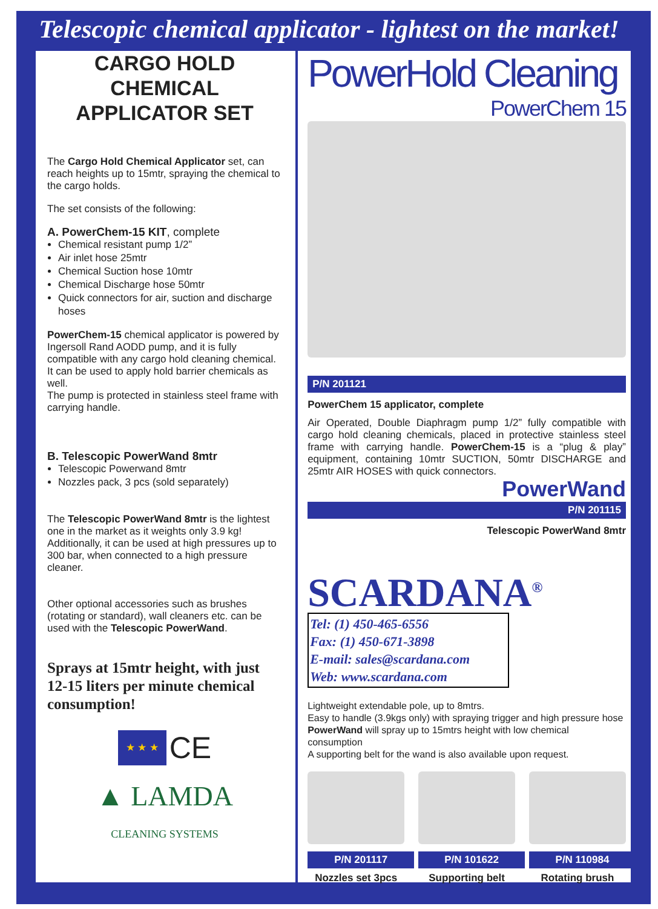Telescopic chemical applicator - lightest on the market!
CARGO HOLD CHEMICAL APPLICATOR SET
The Cargo Hold Chemical Applicator set, can reach heights up to 15mtr, spraying the chemical to the cargo holds.
The set consists of the following:
A. PowerChem-15 KIT, complete
Chemical resistant pump 1/2”
Air inlet hose 25mtr
Chemical Suction hose 10mtr
Chemical Discharge hose 50mtr
Quick connectors for air, suction and discharge hoses
PowerChem-15 chemical applicator is powered by Ingersoll Rand AODD pump, and it is fully compatible with any cargo hold cleaning chemical.
It can be used to apply hold barrier chemicals as well.
The pump is protected in stainless steel frame with carrying handle.
B. Telescopic PowerWand 8mtr
Telescopic Powerwand 8mtr
Nozzles pack, 3 pcs (sold separately)
The Telescopic PowerWand 8mtr is the lightest one in the market as it weights only 3.9 kg! Additionally, it can be used at high pressures up to 300 bar, when connected to a high pressure cleaner.
Other optional accessories such as brushes (rotating or standard), wall cleaners etc. can be used with the Telescopic PowerWand.
Sprays at 15mtr height, with just 12-15 liters per minute chemical consumption!
★ ★ ★ CE
▲ LAMDA
CLEANING SYSTEMS
PowerHold Cleaning
PowerChem 15
P/N 201121
PowerChem 15 applicator, complete
Air Operated, Double Diaphragm pump 1/2” fully compatible with cargo hold cleaning chemicals, placed in protective stainless steel frame with carrying handle. PowerChem-15 is a “plug & play” equipment, containing 10mtr SUCTION, 50mtr DISCHARGE and 25mtr AIR HOSES with quick connectors.
PowerWand
P/N 201115
Telescopic PowerWand 8mtr
SCARDANA<sup>®</sup>
Tel: (1) 450-465-6556
Fax: (1) 450-671-3898
E-mail: sales@scardana.com
Web: www.scardana.com
Lightweight extendable pole, up to 8mtrs.
Easy to handle (3.9kgs only) with spraying trigger and high pressure hose
PowerWand will spray up to 15mtrs height with low chemical consumption
A supporting belt for the wand is also available upon request.
P/N 201117
Nozzles set 3pcs
P/N 101622
Supporting belt
P/N 110984
Rotating brush